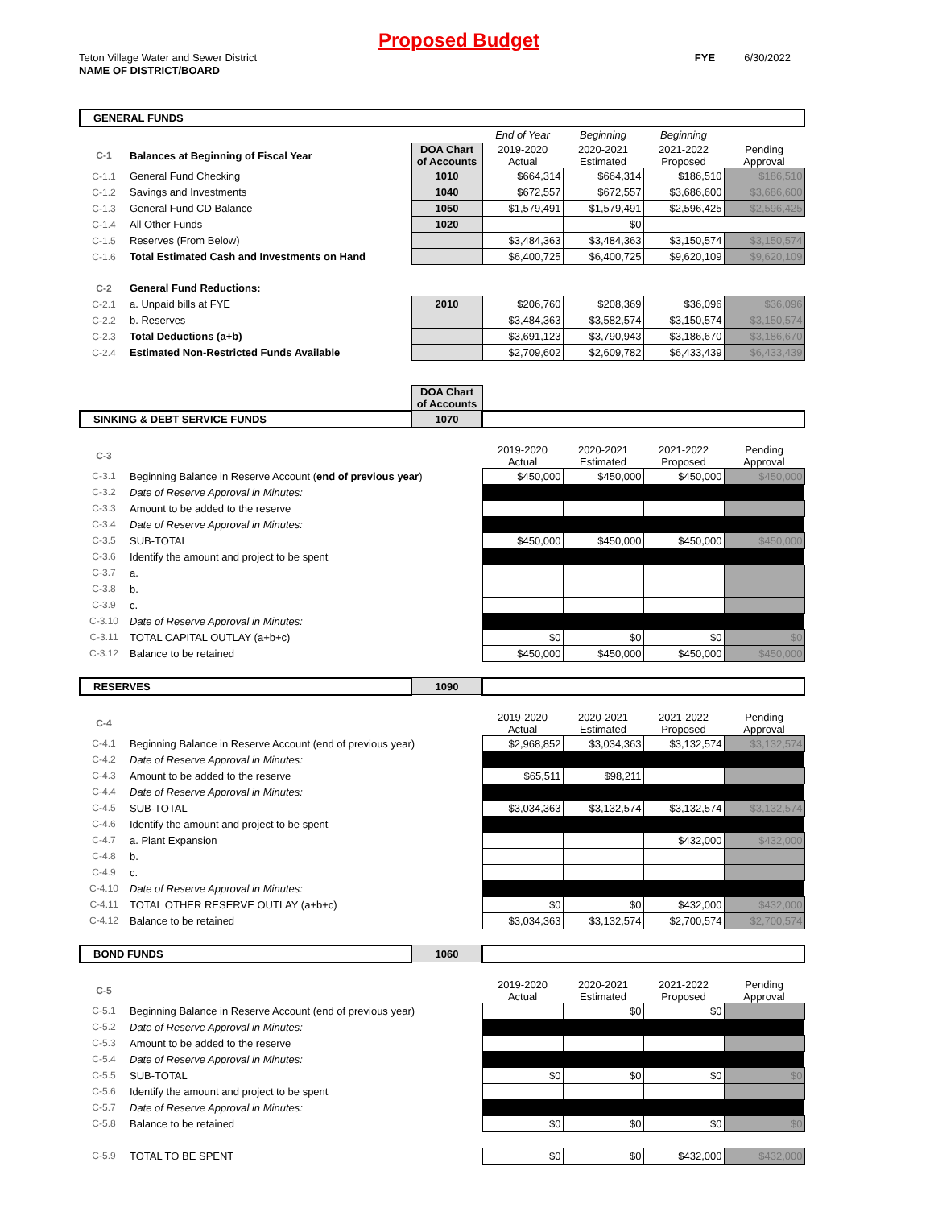Proposed Budget
Teton Village Water and Sewer District FYE 6/30/2022
NAME OF DISTRICT/BOARD
| GENERAL FUNDS | | | | | | |
| | | | End of Year | Beginning | Beginning | |
| C-1 | Balances at Beginning of Fiscal Year | DOA Chart of Accounts | 2019-2020 Actual | 2020-2021 Estimated | 2021-2022 Proposed | Pending Approval |
| C-1.1 | General Fund Checking | 1010 | $664,314 | $664,314 | $186,510 | $186,510 |
| C-1.2 | Savings and Investments | 1040 | $672,557 | $672,557 | $3,686,600 | $3,686,600 |
| C-1.3 | General Fund CD Balance | 1050 | $1,579,491 | $1,579,491 | $2,596,425 | $2,596,425 |
| C-1.4 | All Other Funds | 1020 | | $0 | | |
| C-1.5 | Reserves (From Below) | | $3,484,363 | $3,484,363 | $3,150,574 | $3,150,574 |
| C-1.6 | Total Estimated Cash and Investments on Hand | | $6,400,725 | $6,400,725 | $9,620,109 | $9,620,109 |
| C-2 | General Fund Reductions: | | | | | |
| C-2.1 | a. Unpaid bills at FYE | 2010 | $206,760 | $208,369 | $36,096 | $36,096 |
| C-2.2 | b. Reserves | | $3,484,363 | $3,582,574 | $3,150,574 | $3,150,574 |
| C-2.3 | Total Deductions (a+b) | | $3,691,123 | $3,790,943 | $3,186,670 | $3,186,670 |
| C-2.4 | Estimated Non-Restricted Funds Available | | $2,709,602 | $2,609,782 | $6,433,439 | $6,433,439 |
| | | DOA Chart of Accounts | | | | |
| SINKING & DEBT SERVICE FUNDS | | 1070 | | | | |
| C-3 | | | 2019-2020 Actual | 2020-2021 Estimated | 2021-2022 Proposed | Pending Approval |
| C-3.1 | Beginning Balance in Reserve Account ( end of previous year ) | | $450,000 | $450,000 | $450,000 | $450,000 |
| C-3.2 | Date of Reserve Approval in Minutes: | | | | | |
| C-3.3 | Amount to be added to the reserve | | | | | |
| C-3.4 | Date of Reserve Approval in Minutes: | | | | | |
| C-3.5 | SUB-TOTAL | | $450,000 | $450,000 | $450,000 | $450,000 |
| C-3.6 | Identify the amount and project to be spent | | | | | |
| C-3.7 | a. | | | | | |
| C-3.8 | b. | | | | | |
| C-3.9 | c. | | | | | |
| C-3.10 | Date of Reserve Approval in Minutes: | | | | | |
| C-3.11 | TOTAL CAPITAL OUTLAY (a+b+c) | | $0 | $0 | $0 | $0 |
| C-3.12 | Balance to be retained | | $450,000 | $450,000 | $450,000 | $450,000 |
| RESERVES | | 1090 | | | | |
| C-4 | | | 2019-2020 Actual | 2020-2021 Estimated | 2021-2022 Proposed | Pending Approval |
| C-4.1 | Beginning Balance in Reserve Account (end of previous year) | | $2,968,852 | $3,034,363 | $3,132,574 | $3,132,574 |
| C-4.2 | Date of Reserve Approval in Minutes: | | | | | |
| C-4.3 | Amount to be added to the reserve | | $65,511 | $98,211 | | |
| C-4.4 | Date of Reserve Approval in Minutes: | | | | | |
| C-4.5 | SUB-TOTAL | | $3,034,363 | $3,132,574 | $3,132,574 | $3,132,574 |
| C-4.6 | Identify the amount and project to be spent | | | | | |
| C-4.7 | a. Plant Expansion | | | | $432,000 | $432,000 |
| C-4.8 | b. | | | | | |
| C-4.9 | c. | | | | | |
| C-4.10 | Date of Reserve Approval in Minutes: | | | | | |
| C-4.11 | TOTAL OTHER RESERVE OUTLAY (a+b+c) | | $0 | $0 | $432,000 | $432,000 |
| C-4.12 | Balance to be retained | | $3,034,363 | $3,132,574 | $2,700,574 | $2,700,574 |
| BOND FUNDS | | 1060 | | | | |
| C-5 | | | 2019-2020 Actual | 2020-2021 Estimated | 2021-2022 Proposed | Pending Approval |
| C-5.1 | Beginning Balance in Reserve Account (end of previous year) | | | $0 | $0 | |
| C-5.2 | Date of Reserve Approval in Minutes: | | | | | |
| C-5.3 | Amount to be added to the reserve | | | | | |
| C-5.4 | Date of Reserve Approval in Minutes: | | | | | |
| C-5.5 | SUB-TOTAL | | $0 | $0 | $0 | $0 |
| C-5.6 | Identify the amount and project to be spent | | | | | |
| C-5.7 | Date of Reserve Approval in Minutes: | | | | | |
| C-5.8 | Balance to be retained | | $0 | $0 | $0 | $0 |
| C-5.9 | TOTAL TO BE SPENT | | $0 | $0 | $432,000 | $432,000 |